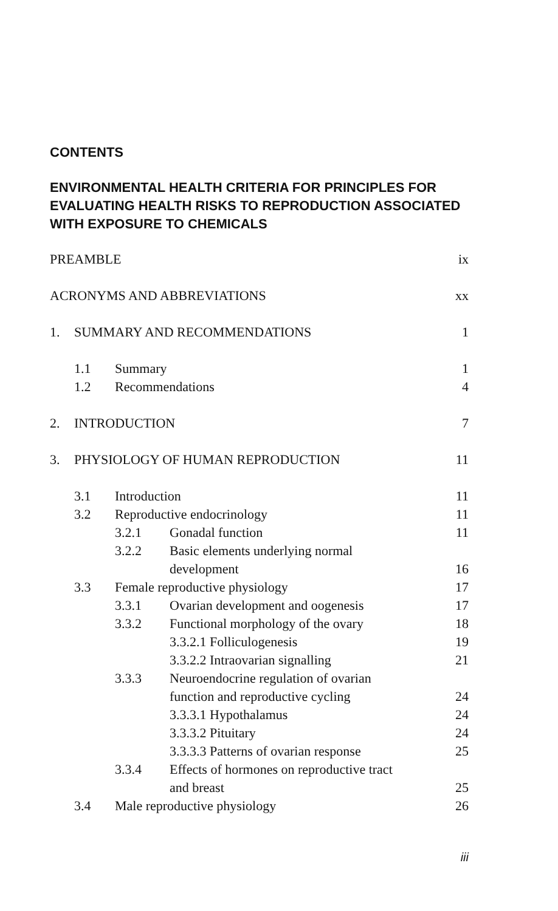CONTENTS
ENVIRONMENTAL HEALTH CRITERIA FOR PRINCIPLES FOR EVALUATING HEALTH RISKS TO REPRODUCTION ASSOCIATED WITH EXPOSURE TO CHEMICALS
| PREAMBLE | | | | ix |
| ACRONYMS AND ABBREVIATIONS | | | | xx |
| 1. | SUMMARY AND RECOMMENDATIONS | | | 1 |
| | 1.1 | Summary | | 1 |
| | 1.2 | Recommendations | | 4 |
| 2. | INTRODUCTION | | | 7 |
| 3. | PHYSIOLOGY OF HUMAN REPRODUCTION | | | 11 |
| | 3.1 | Introduction | | 11 |
| | 3.2 | Reproductive endocrinology | | 11 |
| | | 3.2.1 | Gonadal function | 11 |
| | | 3.2.2 | Basic elements underlying normal development | 16 |
| | 3.3 | Female reproductive physiology | | 17 |
| | | 3.3.1 | Ovarian development and oogenesis | 17 |
| | | 3.3.2 | Functional morphology of the ovary | 18 |
| | | | 3.3.2.1 Folliculogenesis | 19 |
| | | | 3.3.2.2 Intraovarian signalling | 21 |
| | | 3.3.3 | Neuroendocrine regulation of ovarian function and reproductive cycling | 24 |
| | | | 3.3.3.1 Hypothalamus | 24 |
| | | | 3.3.3.2 Pituitary | 24 |
| | | | 3.3.3.3 Patterns of ovarian response | 25 |
| | | 3.3.4 | Effects of hormones on reproductive tract and breast | 25 |
| | 3.4 | Male reproductive physiology | | 26 |
iii